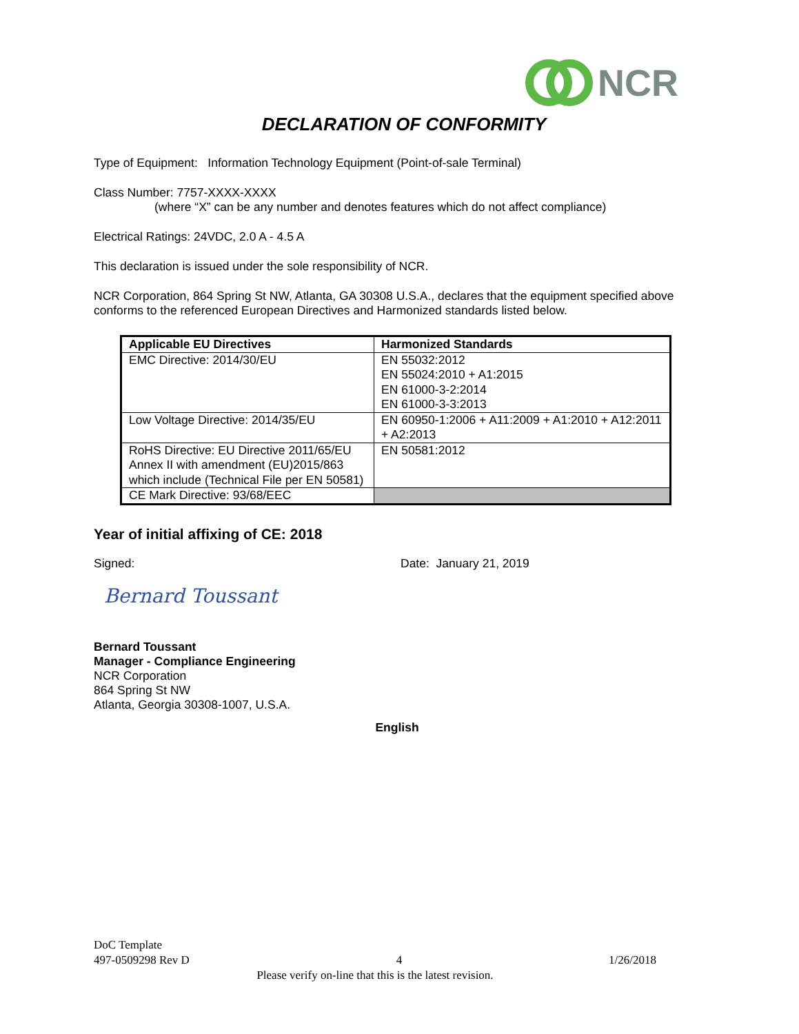NCR
DECLARATION OF CONFORMITY
Type of Equipment: Information Technology Equipment (Point-of-sale Terminal)
Class Number: 7757-XXXX-XXXX
(where “X” can be any number and denotes features which do not affect compliance)
Electrical Ratings: 24VDC, 2.0 A - 4.5 A
This declaration is issued under the sole responsibility of NCR.
NCR Corporation, 864 Spring St NW, Atlanta, GA 30308 U.S.A., declares that the equipment specified above conforms to the referenced European Directives and Harmonized standards listed below.
| Applicable EU Directives | Harmonized Standards |
| --- | --- |
| EMC Directive: 2014/30/EU | EN 55032:2012 EN 55024:2010 + A1:2015 EN 61000-3-2:2014 EN 61000-3-3:2013 |
| Low Voltage Directive: 2014/35/EU | EN 60950-1:2006 + A11:2009 + A1:2010 + A12:2011 + A2:2013 |
| RoHS Directive: EU Directive 2011/65/EU Annex II with amendment (EU)2015/863 which include (Technical File per EN 50581) | EN 50581:2012 |
| CE Mark Directive: 93/68/EEC | |
Year of initial affixing of CE: 2018
Signed: Date: January 21, 2019
Bernard Toussant
Bernard Toussant
Manager - Compliance Engineering
NCR Corporation
864 Spring St NW
Atlanta, Georgia 30308-1007, U.S.A.
English
DoC Template
497-0509298 Rev D 4 1/26/2018
Please verify on-line that this is the latest revision.